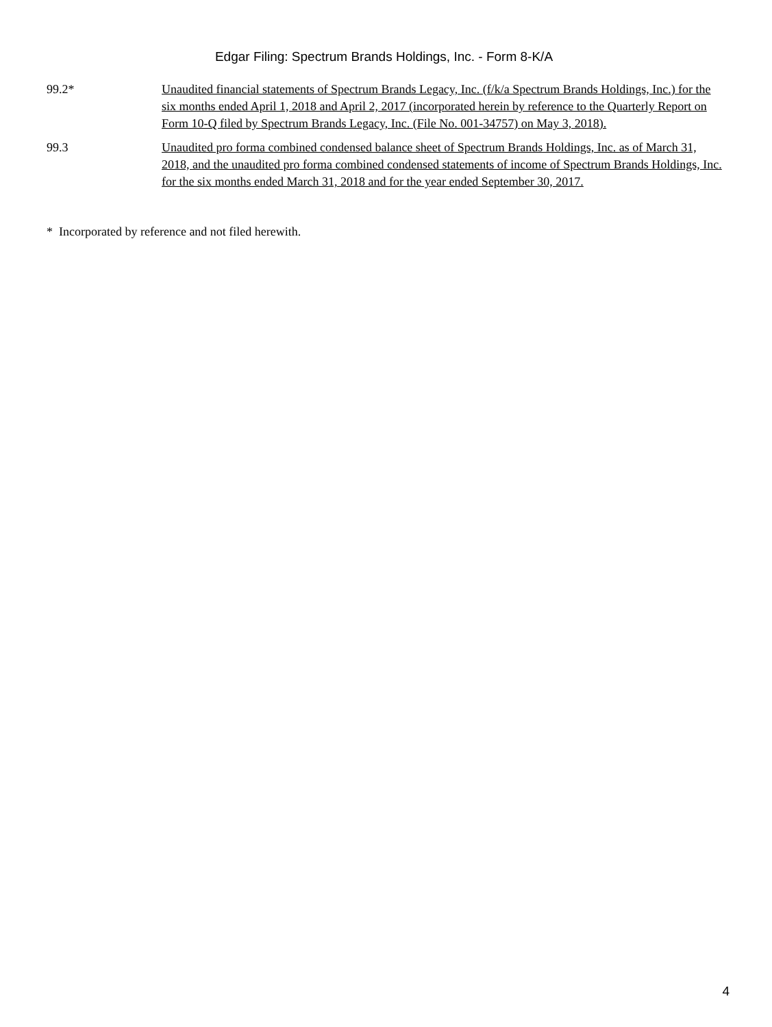Edgar Filing: Spectrum Brands Holdings, Inc. - Form 8-K/A
| 99.2* | Unaudited financial statements of Spectrum Brands Legacy, Inc. (f/k/a Spectrum Brands Holdings, Inc.) for the six months ended April 1, 2018 and April 2, 2017 (incorporated herein by reference to the Quarterly Report on Form 10-Q filed by Spectrum Brands Legacy, Inc. (File No. 001-34757) on May 3, 2018). |
| 99.3 | Unaudited pro forma combined condensed balance sheet of Spectrum Brands Holdings, Inc. as of March 31, 2018, and the unaudited pro forma combined condensed statements of income of Spectrum Brands Holdings, Inc. for the six months ended March 31, 2018 and for the year ended September 30, 2017. |
* Incorporated by reference and not filed herewith.
4